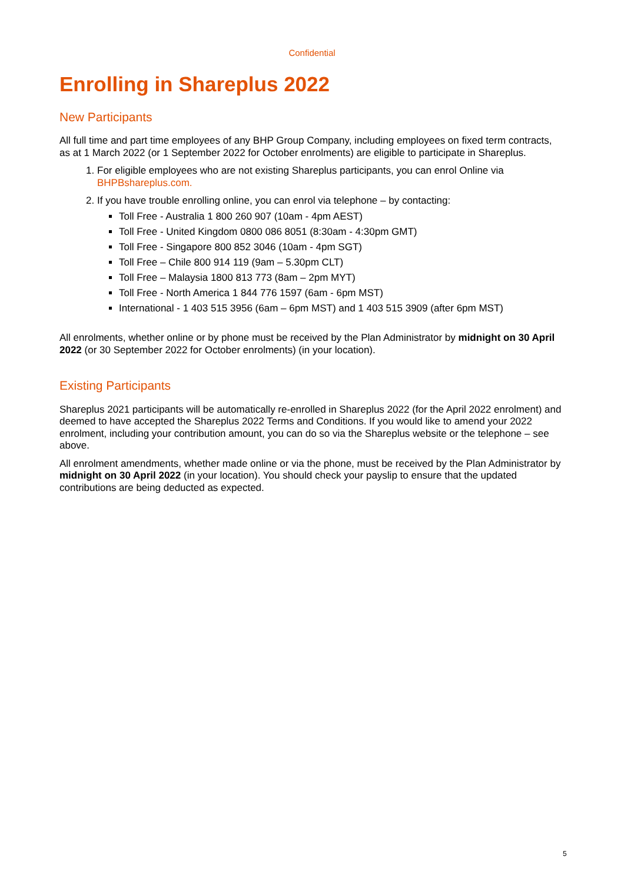Confidential
Enrolling in Shareplus 2022
New Participants
All full time and part time employees of any BHP Group Company, including employees on fixed term contracts, as at 1 March 2022 (or 1 September 2022 for October enrolments) are eligible to participate in Shareplus.
1. For eligible employees who are not existing Shareplus participants, you can enrol Online via BHPBshareplus.com.
2. If you have trouble enrolling online, you can enrol via telephone – by contacting:
Toll Free - Australia 1 800 260 907 (10am - 4pm AEST)
Toll Free - United Kingdom 0800 086 8051 (8:30am - 4:30pm GMT)
Toll Free - Singapore 800 852 3046 (10am - 4pm SGT)
Toll Free – Chile 800 914 119 (9am – 5.30pm CLT)
Toll Free – Malaysia 1800 813 773 (8am – 2pm MYT)
Toll Free - North America 1 844 776 1597 (6am - 6pm MST)
International - 1 403 515 3956 (6am – 6pm MST) and 1 403 515 3909 (after 6pm MST)
All enrolments, whether online or by phone must be received by the Plan Administrator by midnight on 30 April 2022 (or 30 September 2022 for October enrolments) (in your location).
Existing Participants
Shareplus 2021 participants will be automatically re-enrolled in Shareplus 2022 (for the April 2022 enrolment) and deemed to have accepted the Shareplus 2022 Terms and Conditions. If you would like to amend your 2022 enrolment, including your contribution amount, you can do so via the Shareplus website or the telephone – see above.
All enrolment amendments, whether made online or via the phone, must be received by the Plan Administrator by midnight on 30 April 2022 (in your location). You should check your payslip to ensure that the updated contributions are being deducted as expected.
5